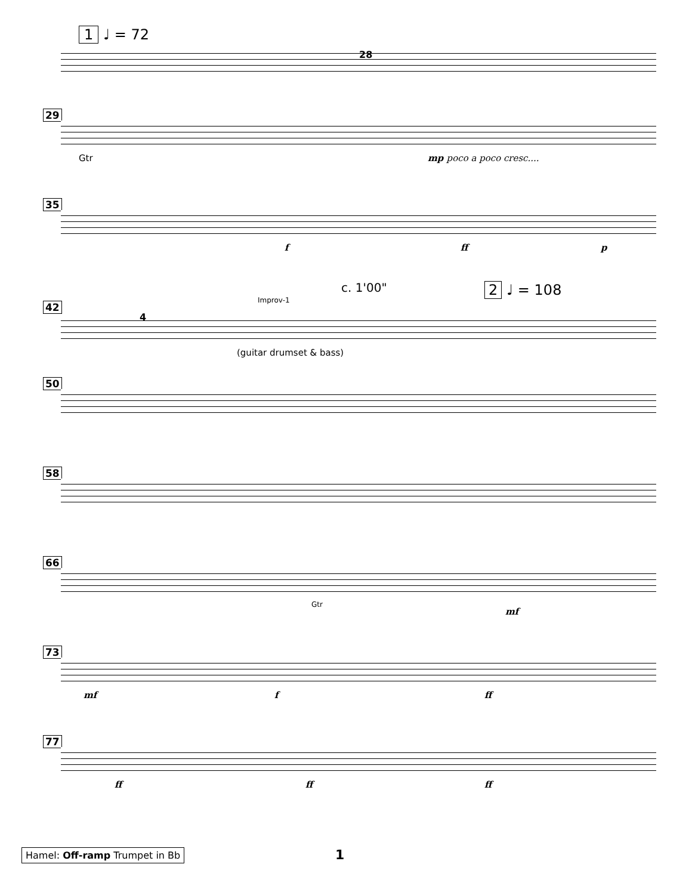1 ♩ = 72
28
29
Gtr mp poco a poco cresc....
35
f ff p
c. 1'00" 2 ♩ = 108
Improv-1
42
4
(guitar drumset & bass)
50
58
66
Gtr
mf
73
mf f ff
77
ff ff ff
Hamel: Off-ramp Trumpet in Bb 1